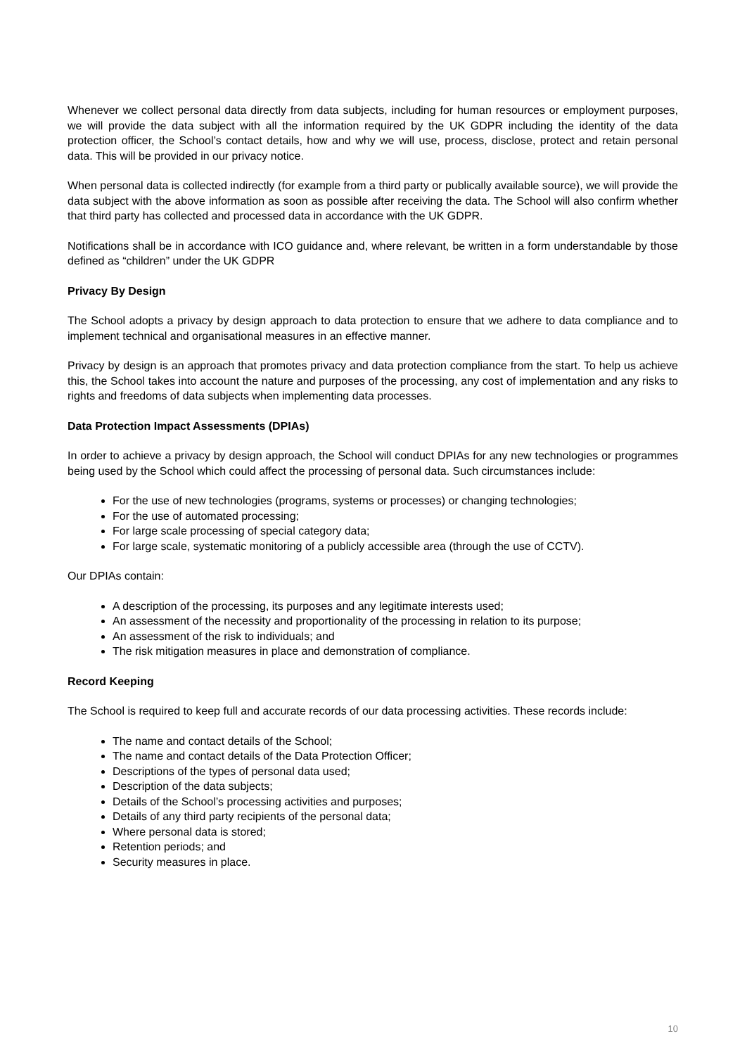Whenever we collect personal data directly from data subjects, including for human resources or employment purposes, we will provide the data subject with all the information required by the UK GDPR including the identity of the data protection officer, the School’s contact details, how and why we will use, process, disclose, protect and retain personal data. This will be provided in our privacy notice.
When personal data is collected indirectly (for example from a third party or publically available source), we will provide the data subject with the above information as soon as possible after receiving the data. The School will also confirm whether that third party has collected and processed data in accordance with the UK GDPR.
Notifications shall be in accordance with ICO guidance and, where relevant, be written in a form understandable by those defined as “children” under the UK GDPR
Privacy By Design
The School adopts a privacy by design approach to data protection to ensure that we adhere to data compliance and to implement technical and organisational measures in an effective manner.
Privacy by design is an approach that promotes privacy and data protection compliance from the start. To help us achieve this, the School takes into account the nature and purposes of the processing, any cost of implementation and any risks to rights and freedoms of data subjects when implementing data processes.
Data Protection Impact Assessments (DPIAs)
In order to achieve a privacy by design approach, the School will conduct DPIAs for any new technologies or programmes being used by the School which could affect the processing of personal data. Such circumstances include:
For the use of new technologies (programs, systems or processes) or changing technologies;
For the use of automated processing;
For large scale processing of special category data;
For large scale, systematic monitoring of a publicly accessible area (through the use of CCTV).
Our DPIAs contain:
A description of the processing, its purposes and any legitimate interests used;
An assessment of the necessity and proportionality of the processing in relation to its purpose;
An assessment of the risk to individuals; and
The risk mitigation measures in place and demonstration of compliance.
Record Keeping
The School is required to keep full and accurate records of our data processing activities. These records include:
The name and contact details of the School;
The name and contact details of the Data Protection Officer;
Descriptions of the types of personal data used;
Description of the data subjects;
Details of the School’s processing activities and purposes;
Details of any third party recipients of the personal data;
Where personal data is stored;
Retention periods; and
Security measures in place.
10